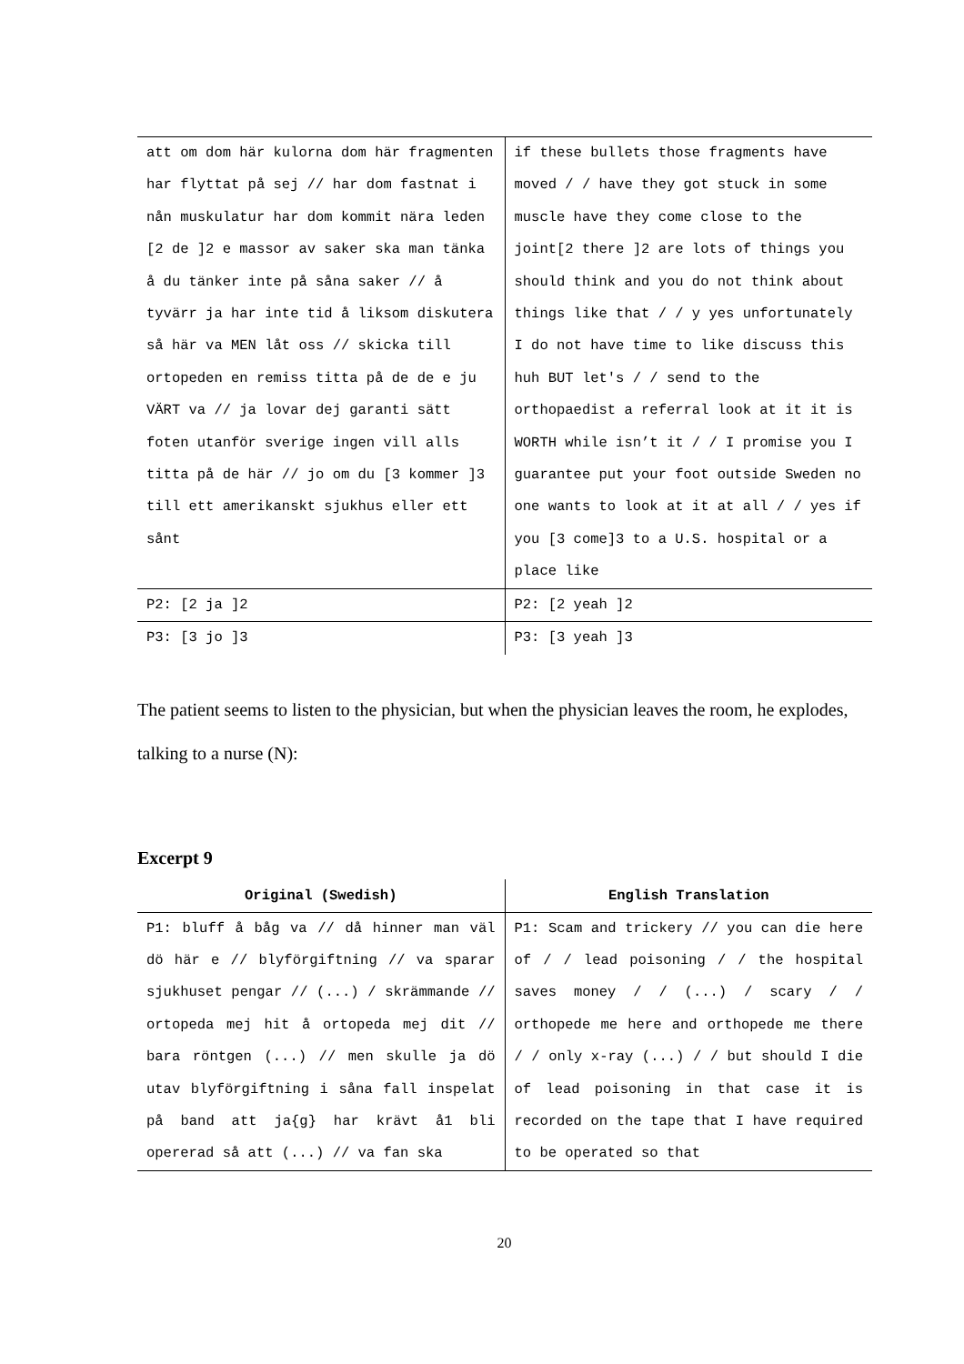| att om dom här kulorna dom här fragmenten har flyttat på sej // har dom fastnat i nån muskulatur har dom kommit nära leden [2 de ]2 e massor av saker ska man tänka å du tänker inte på såna saker // å tyvärr ja har inte tid å liksom diskutera så här va MEN låt oss // skicka till ortopeden en remiss titta på de de e ju VÄRT va // ja lovar dej garanti sätt foten utanför sverige ingen vill alls titta på de här // jo om du [3 kommer ]3 till ett amerikanskt sjukhus eller ett sånt | if these bullets those fragments have moved / / have they got stuck in some muscle have they come close to the joint[2 there ]2 are lots of things you should think and you do not think about things like that / / y yes unfortunately I do not have time to like discuss this huh BUT let's / / send to the orthopaedist a referral look at it it is WORTH while isn’t it / / I promise you I guarantee put your foot outside Sweden no one wants to look at it at all / / yes if you [3 come]3 to a U.S. hospital or a place like |
| P2: [2 ja ]2 | P2: [2 yeah ]2 |
| P3: [3 jo ]3 | P3: [3 yeah ]3 |
The patient seems to listen to the physician, but when the physician leaves the room, he explodes, talking to a nurse (N):
Excerpt 9
| Original (Swedish) | English Translation |
| --- | --- |
| P1: bluff å båg va // då hinner man väl dö här e // blyförgiftning // va sparar sjukhuset pengar // (...) / skrämmande // ortopeda mej hit å ortopeda mej dit // bara röntgen (...) // men skulle ja dö utav blyförgiftning i såna fall inspelat på band att ja{g} har krävt å1 bli opererad så att (...) // va fan ska | P1: Scam and trickery // you can die here of / / lead poisoning / / the hospital saves money / / (...) / scary / / orthopede me here and orthopede me there / / only x-ray (...) / / but should I die of lead poisoning in that case it is recorded on the tape that I have required to be operated so that |
20